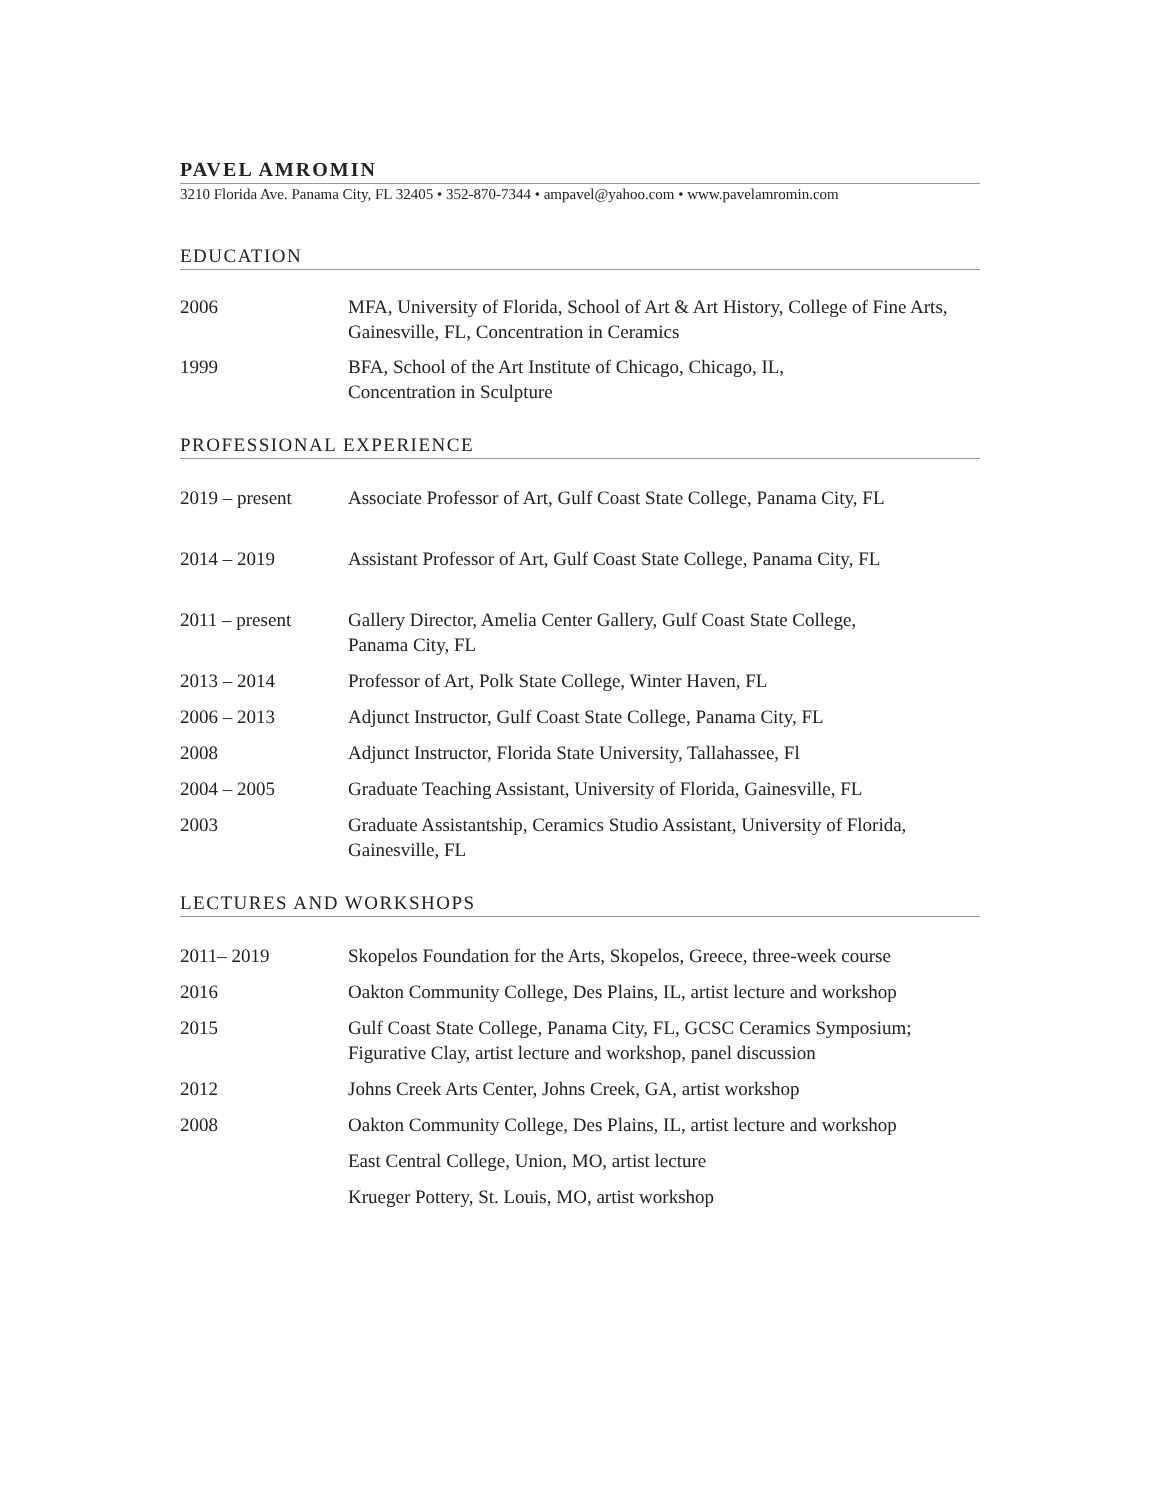PAVEL AMROMIN
3210 Florida Ave. Panama City, FL 32405 • 352-870-7344 • ampavel@yahoo.com • www.pavelamromin.com
EDUCATION
| 2006 | MFA, University of Florida, School of Art & Art History, College of Fine Arts, Gainesville, FL, Concentration in Ceramics |
| 1999 | BFA, School of the Art Institute of Chicago, Chicago, IL, Concentration in Sculpture |
PROFESSIONAL EXPERIENCE
| 2019 – present | Associate Professor of Art, Gulf Coast State College, Panama City, FL |
| 2014 – 2019 | Assistant Professor of Art, Gulf Coast State College, Panama City, FL |
| 2011 – present | Gallery Director, Amelia Center Gallery, Gulf Coast State College, Panama City, FL |
| 2013 – 2014 | Professor of Art, Polk State College, Winter Haven, FL |
| 2006 – 2013 | Adjunct Instructor, Gulf Coast State College, Panama City, FL |
| 2008 | Adjunct Instructor, Florida State University, Tallahassee, Fl |
| 2004 – 2005 | Graduate Teaching Assistant, University of Florida, Gainesville, FL |
| 2003 | Graduate Assistantship, Ceramics Studio Assistant, University of Florida, Gainesville, FL |
LECTURES AND WORKSHOPS
| 2011– 2019 | Skopelos Foundation for the Arts, Skopelos, Greece, three-week course |
| 2016 | Oakton Community College, Des Plains, IL, artist lecture and workshop |
| 2015 | Gulf Coast State College, Panama City, FL, GCSC Ceramics Symposium; Figurative Clay, artist lecture and workshop, panel discussion |
| 2012 | Johns Creek Arts Center, Johns Creek, GA, artist workshop |
| 2008 | Oakton Community College, Des Plains, IL, artist lecture and workshop |
| | East Central College, Union, MO, artist lecture |
| | Krueger Pottery, St. Louis, MO, artist workshop |